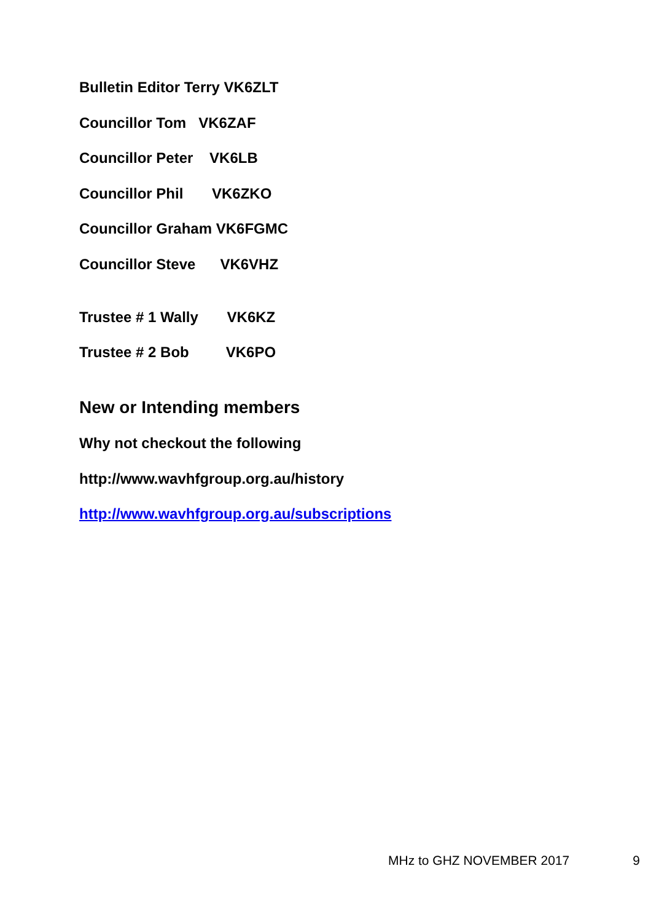Bulletin Editor Terry VK6ZLT
Councillor Tom VK6ZAF
Councillor Peter VK6LB
Councillor Phil VK6ZKO
Councillor Graham VK6FGMC
Councillor Steve VK6VHZ
Trustee # 1 Wally VK6KZ
Trustee # 2 Bob VK6PO
New or Intending members
Why not checkout the following
http://www.wavhfgroup.org.au/history
http://www.wavhfgroup.org.au/subscriptions
MHz to GHZ NOVEMBER 2017 9